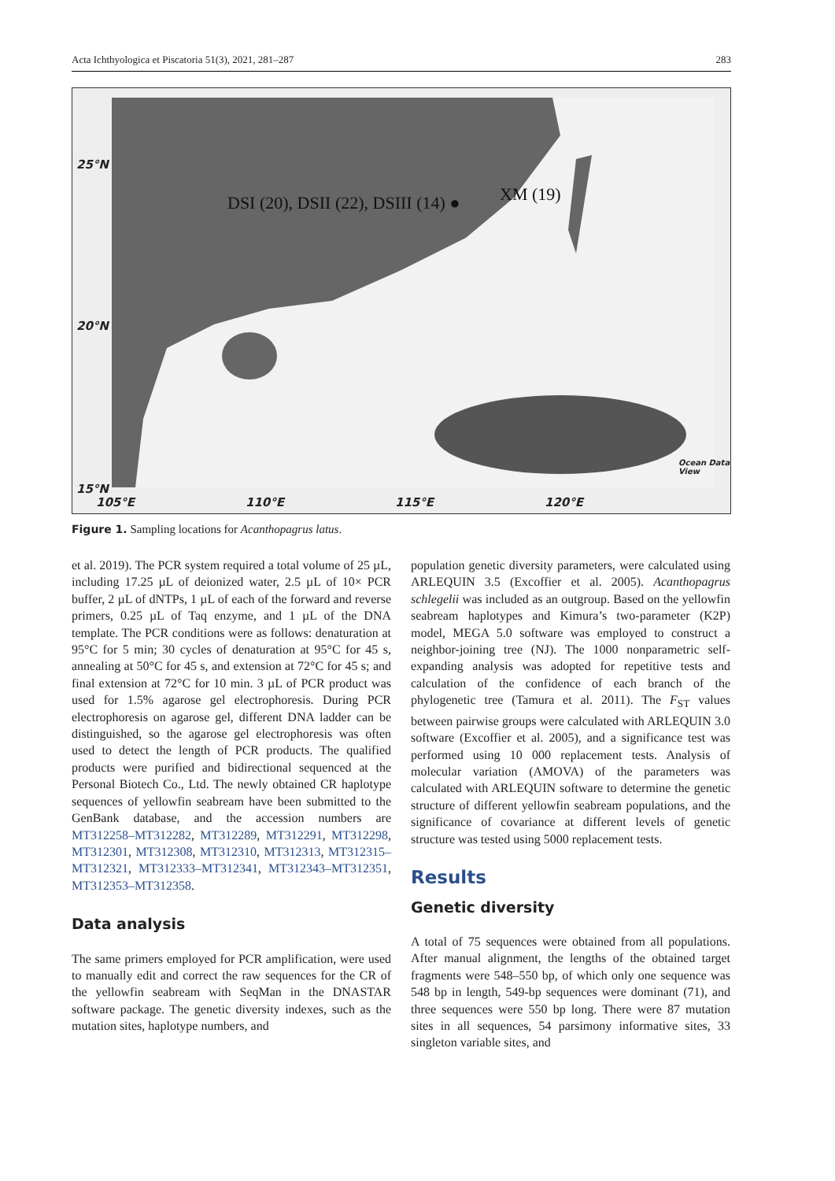Acta Ichthyologica et Piscatoria 51(3), 2021, 281–287 283
25°N
20°N
15°N
105°E 110°E 115°E 120°E
DSI (20), DSII (22), DSIII (14) ● XM (19)
Ocean Data View
Figure 1. Sampling locations for Acanthopagrus latus.
et al. 2019). The PCR system required a total volume of 25 µL, including 17.25 µL of deionized water, 2.5 µL of 10× PCR buffer, 2 µL of dNTPs, 1 µL of each of the forward and reverse primers, 0.25 µL of Taq enzyme, and 1 µL of the DNA template. The PCR conditions were as follows: denaturation at 95°C for 5 min; 30 cycles of denaturation at 95°C for 45 s, annealing at 50°C for 45 s, and extension at 72°C for 45 s; and final extension at 72°C for 10 min. 3 µL of PCR product was used for 1.5% agarose gel electrophoresis. During PCR electrophoresis on agarose gel, different DNA ladder can be distinguished, so the agarose gel electrophoresis was often used to detect the length of PCR products. The qualified products were purified and bidirectional sequenced at the Personal Biotech Co., Ltd. The newly obtained CR haplotype sequences of yellowfin seabream have been submitted to the GenBank database, and the accession numbers are MT312258–MT312282, MT312289, MT312291, MT312298, MT312301, MT312308, MT312310, MT312313, MT312315–MT312321, MT312333–MT312341, MT312343–MT312351, MT312353–MT312358.
Data analysis
The same primers employed for PCR amplification, were used to manually edit and correct the raw sequences for the CR of the yellowfin seabream with SeqMan in the DNASTAR software package. The genetic diversity indexes, such as the mutation sites, haplotype numbers, and
population genetic diversity parameters, were calculated using ARLEQUIN 3.5 (Excoffier et al. 2005). Acanthopagrus schlegelii was included as an outgroup. Based on the yellowfin seabream haplotypes and Kimura’s two-parameter (K2P) model, MEGA 5.0 software was employed to construct a neighbor-joining tree (NJ). The 1000 nonparametric self-expanding analysis was adopted for repetitive tests and calculation of the confidence of each branch of the phylogenetic tree (Tamura et al. 2011). The F<sub>ST</sub> values between pairwise groups were calculated with ARLEQUIN 3.0 software (Excoffier et al. 2005), and a significance test was performed using 10 000 replacement tests. Analysis of molecular variation (AMOVA) of the parameters was calculated with ARLEQUIN software to determine the genetic structure of different yellowfin seabream populations, and the significance of covariance at different levels of genetic structure was tested using 5000 replacement tests.
Results
Genetic diversity
A total of 75 sequences were obtained from all populations. After manual alignment, the lengths of the obtained target fragments were 548–550 bp, of which only one sequence was 548 bp in length, 549-bp sequences were dominant (71), and three sequences were 550 bp long. There were 87 mutation sites in all sequences, 54 parsimony informative sites, 33 singleton variable sites, and